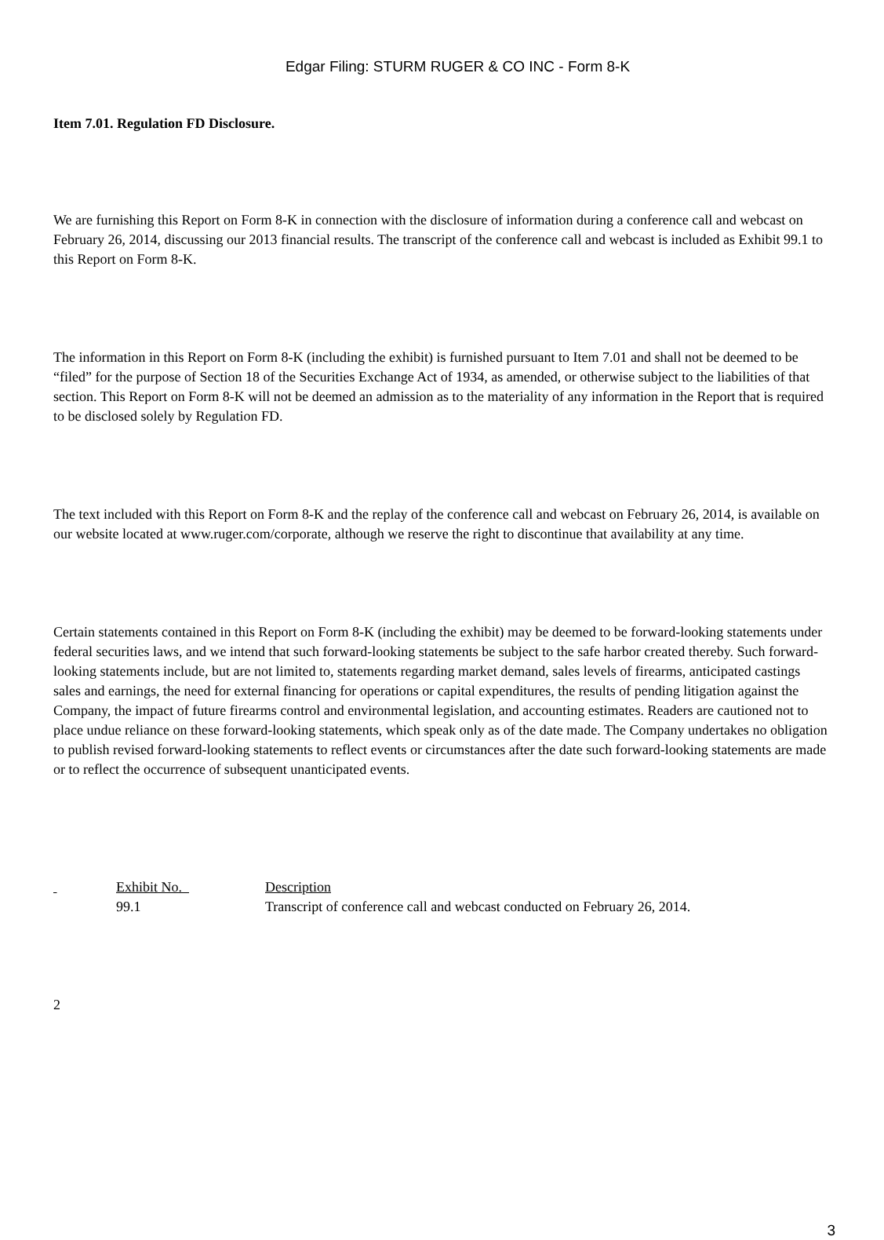Edgar Filing: STURM RUGER & CO INC - Form 8-K
Item 7.01. Regulation FD Disclosure.
We are furnishing this Report on Form 8-K in connection with the disclosure of information during a conference call and webcast on February 26, 2014, discussing our 2013 financial results. The transcript of the conference call and webcast is included as Exhibit 99.1 to this Report on Form 8-K.
The information in this Report on Form 8-K (including the exhibit) is furnished pursuant to Item 7.01 and shall not be deemed to be “filed” for the purpose of Section 18 of the Securities Exchange Act of 1934, as amended, or otherwise subject to the liabilities of that section. This Report on Form 8-K will not be deemed an admission as to the materiality of any information in the Report that is required to be disclosed solely by Regulation FD.
The text included with this Report on Form 8-K and the replay of the conference call and webcast on February 26, 2014, is available on our website located at www.ruger.com/corporate, although we reserve the right to discontinue that availability at any time.
Certain statements contained in this Report on Form 8-K (including the exhibit) may be deemed to be forward-looking statements under federal securities laws, and we intend that such forward-looking statements be subject to the safe harbor created thereby. Such forward-looking statements include, but are not limited to, statements regarding market demand, sales levels of firearms, anticipated castings sales and earnings, the need for external financing for operations or capital expenditures, the results of pending litigation against the Company, the impact of future firearms control and environmental legislation, and accounting estimates. Readers are cautioned not to place undue reliance on these forward-looking statements, which speak only as of the date made. The Company undertakes no obligation to publish revised forward-looking statements to reflect events or circumstances after the date such forward-looking statements are made or to reflect the occurrence of subsequent unanticipated events.
| | Exhibit No. | Description |
| | 99.1 | Transcript of conference call and webcast conducted on February 26, 2014. |
2
3